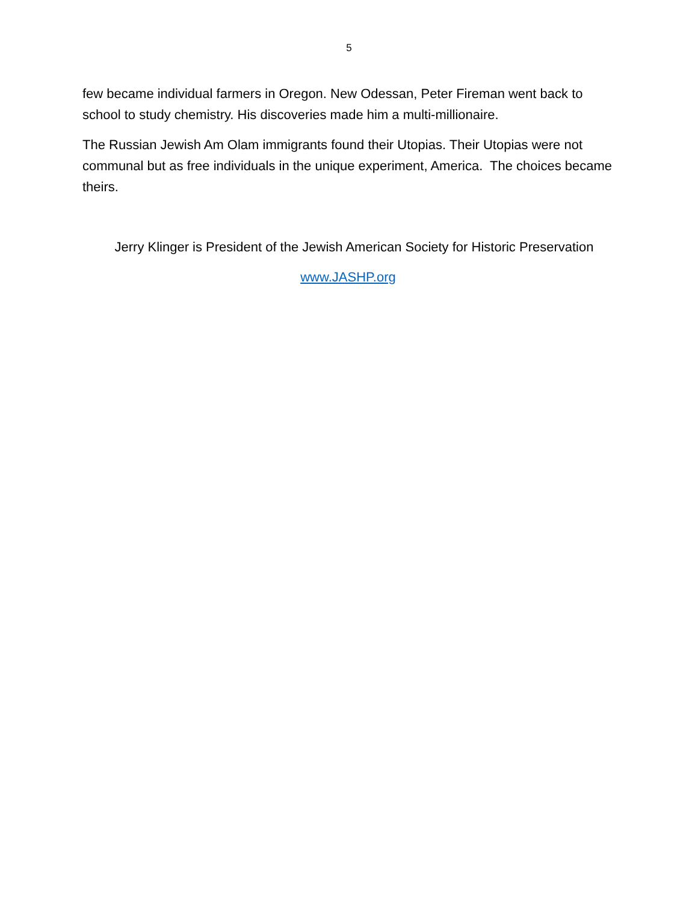5
few became individual farmers in Oregon. New Odessan, Peter Fireman went back to school to study chemistry. His discoveries made him a multi-millionaire.
The Russian Jewish Am Olam immigrants found their Utopias. Their Utopias were not communal but as free individuals in the unique experiment, America. The choices became theirs.
Jerry Klinger is President of the Jewish American Society for Historic Preservation
www.JASHP.org